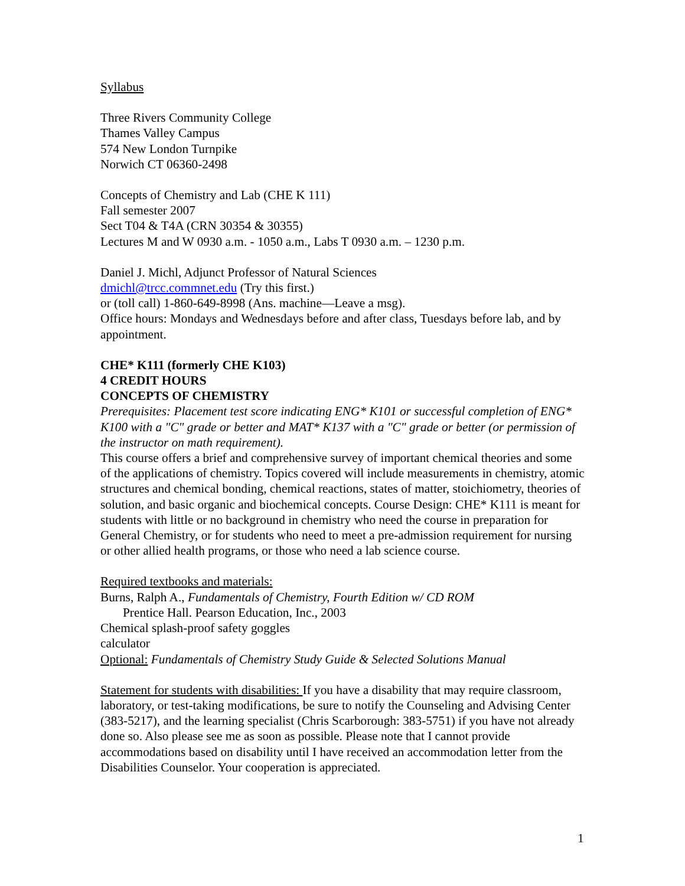Syllabus
Three Rivers Community College
Thames Valley Campus
574 New London Turnpike
Norwich CT 06360-2498
Concepts of Chemistry and Lab (CHE K 111)
Fall semester 2007
Sect T04 & T4A (CRN 30354 & 30355)
Lectures M and W 0930 a.m. - 1050 a.m., Labs T 0930 a.m. – 1230 p.m.
Daniel J. Michl, Adjunct Professor of Natural Sciences
dmichl@trcc.commnet.edu (Try this first.)
or (toll call) 1-860-649-8998 (Ans. machine—Leave a msg).
Office hours: Mondays and Wednesdays before and after class, Tuesdays before lab, and by appointment.
CHE* K111 (formerly CHE K103)
4 CREDIT HOURS
CONCEPTS OF CHEMISTRY
Prerequisites: Placement test score indicating ENG* K101 or successful completion of ENG* K100 with a "C" grade or better and MAT* K137 with a "C" grade or better (or permission of the instructor on math requirement).
This course offers a brief and comprehensive survey of important chemical theories and some of the applications of chemistry. Topics covered will include measurements in chemistry, atomic structures and chemical bonding, chemical reactions, states of matter, stoichiometry, theories of solution, and basic organic and biochemical concepts. Course Design: CHE* K111 is meant for students with little or no background in chemistry who need the course in preparation for General Chemistry, or for students who need to meet a pre-admission requirement for nursing or other allied health programs, or those who need a lab science course.
Required textbooks and materials:
Burns, Ralph A., Fundamentals of Chemistry, Fourth Edition w/ CD ROM
Prentice Hall. Pearson Education, Inc., 2003
Chemical splash-proof safety goggles
calculator
Optional: Fundamentals of Chemistry Study Guide & Selected Solutions Manual
Statement for students with disabilities: If you have a disability that may require classroom, laboratory, or test-taking modifications, be sure to notify the Counseling and Advising Center (383-5217), and the learning specialist (Chris Scarborough: 383-5751) if you have not already done so. Also please see me as soon as possible. Please note that I cannot provide accommodations based on disability until I have received an accommodation letter from the Disabilities Counselor. Your cooperation is appreciated.
1